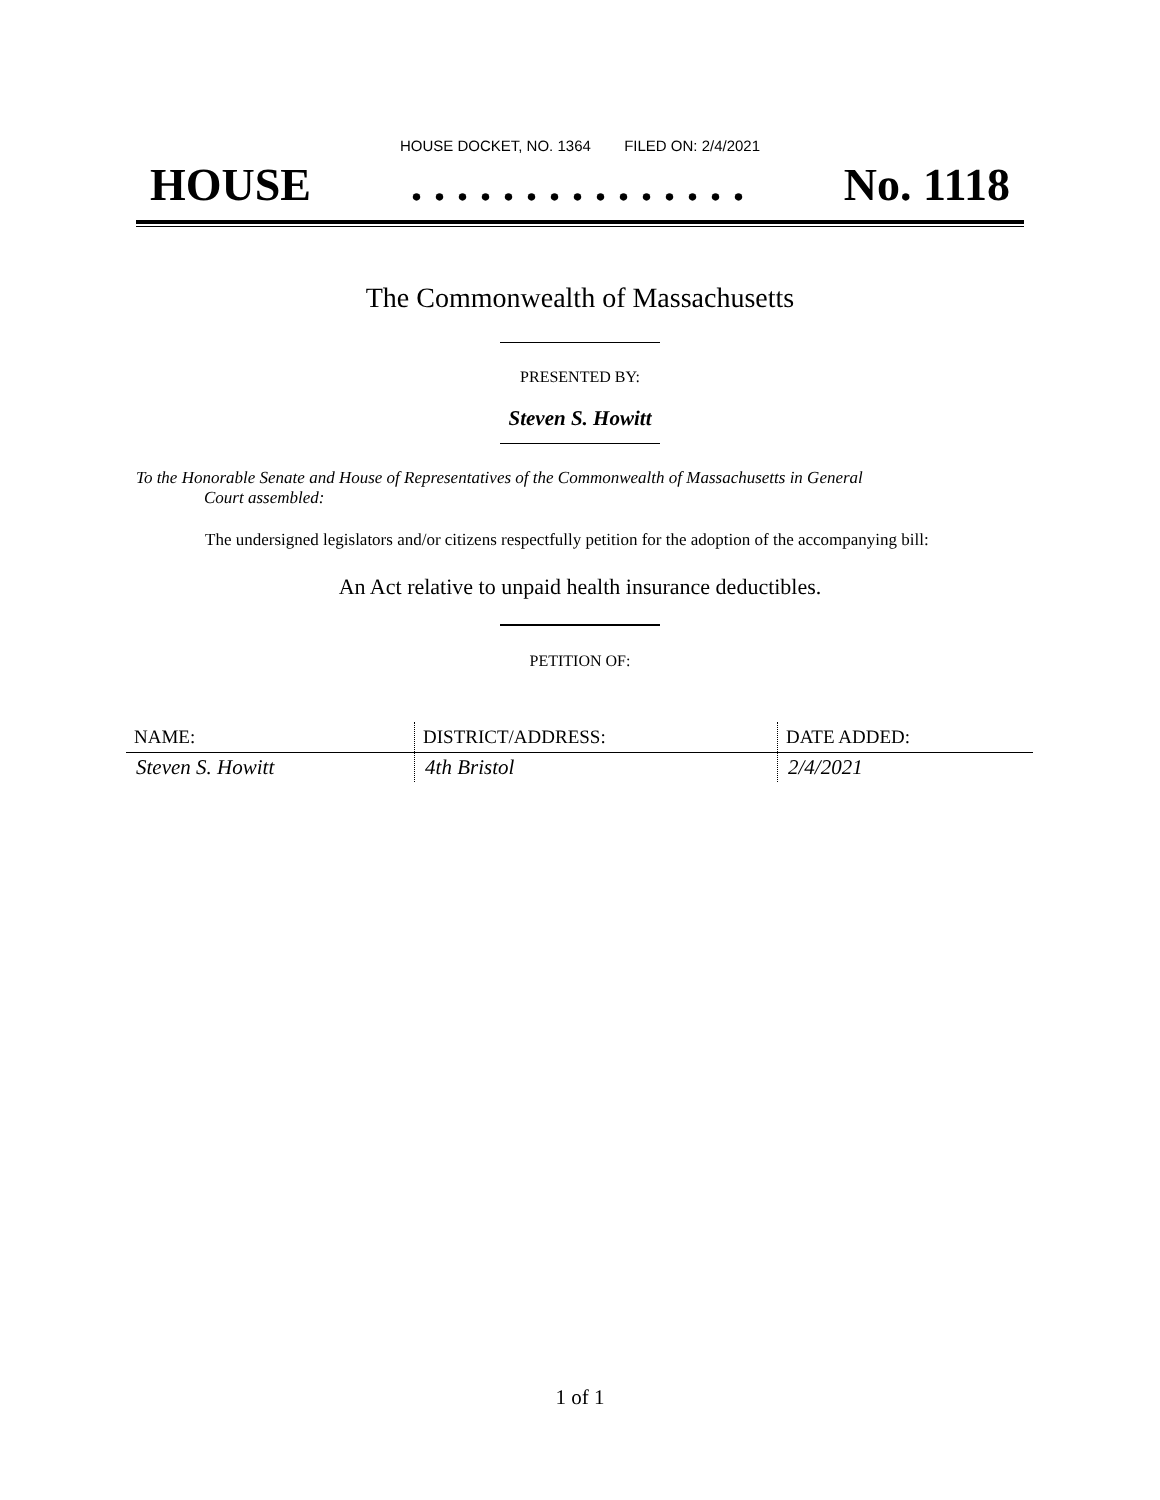HOUSE DOCKET, NO. 1364 FILED ON: 2/4/2021
HOUSE. . . . . . . . . . . . . . . No. 1118
The Commonwealth of Massachusetts
PRESENTED BY:
Steven S. Howitt
To the Honorable Senate and House of Representatives of the Commonwealth of Massachusetts in General
Court assembled:
The undersigned legislators and/or citizens respectfully petition for the adoption of the accompanying bill:
An Act relative to unpaid health insurance deductibles.
PETITION OF:
| NAME: | DISTRICT/ADDRESS: | DATE ADDED: |
| --- | --- | --- |
| Steven S. Howitt | 4th Bristol | 2/4/2021 |
1 of 1